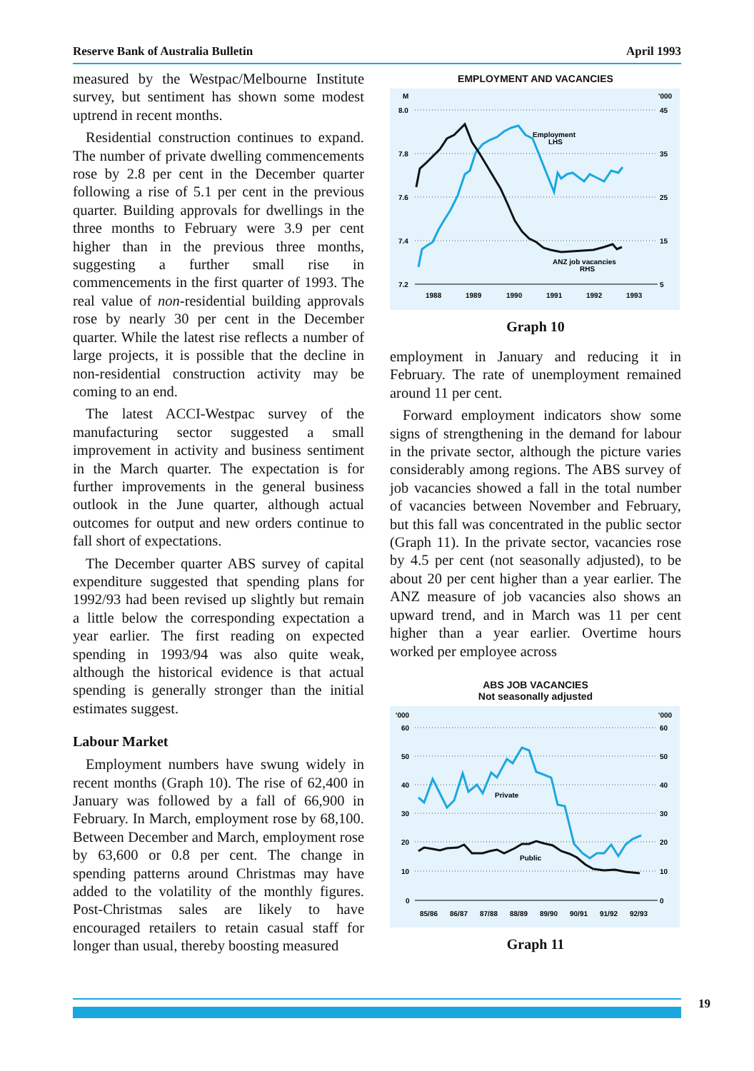Reserve Bank of Australia Bulletin April 1993
measured by the Westpac/Melbourne Institute survey, but sentiment has shown some modest uptrend in recent months.
Residential construction continues to expand. The number of private dwelling commencements rose by 2.8 per cent in the December quarter following a rise of 5.1 per cent in the previous quarter. Building approvals for dwellings in the three months to February were 3.9 per cent higher than in the previous three months, suggesting a further small rise in commencements in the first quarter of 1993. The real value of non-residential building approvals rose by nearly 30 per cent in the December quarter. While the latest rise reflects a number of large projects, it is possible that the decline in non-residential construction activity may be coming to an end.
The latest ACCI-Westpac survey of the manufacturing sector suggested a small improvement in activity and business sentiment in the March quarter. The expectation is for further improvements in the general business outlook in the June quarter, although actual outcomes for output and new orders continue to fall short of expectations.
The December quarter ABS survey of capital expenditure suggested that spending plans for 1992/93 had been revised up slightly but remain a little below the corresponding expectation a year earlier. The first reading on expected spending in 1993/94 was also quite weak, although the historical evidence is that actual spending is generally stronger than the initial estimates suggest.
Labour Market
Employment numbers have swung widely in recent months (Graph 10). The rise of 62,400 in January was followed by a fall of 66,900 in February. In March, employment rose by 68,100. Between December and March, employment rose by 63,600 or 0.8 per cent. The change in spending patterns around Christmas may have added to the volatility of the monthly figures. Post-Christmas sales are likely to have encouraged retailers to retain casual staff for longer than usual, thereby boosting measured
EMPLOYMENT AND VACANCIES
M
'000
8.0
7.8
7.6
7.4
7.2
45
35
25
15
5
1988
1989
1990
1991
1992
1993
Employment
LHS
ANZ job vacancies
RHS
Graph 10
employment in January and reducing it in February. The rate of unemployment remained around 11 per cent.
Forward employment indicators show some signs of strengthening in the demand for labour in the private sector, although the picture varies considerably among regions. The ABS survey of job vacancies showed a fall in the total number of vacancies between November and February, but this fall was concentrated in the public sector (Graph 11). In the private sector, vacancies rose by 4.5 per cent (not seasonally adjusted), to be about 20 per cent higher than a year earlier. The ANZ measure of job vacancies also shows an upward trend, and in March was 11 per cent higher than a year earlier. Overtime hours worked per employee across
ABS JOB VACANCIES
Not seasonally adjusted
'000
'000
60
50
40
30
20
10
0
60
50
40
30
20
10
0
85/86
86/87
87/88
88/89
89/90
90/91
91/92
92/93
Private
Public
Graph 11
19